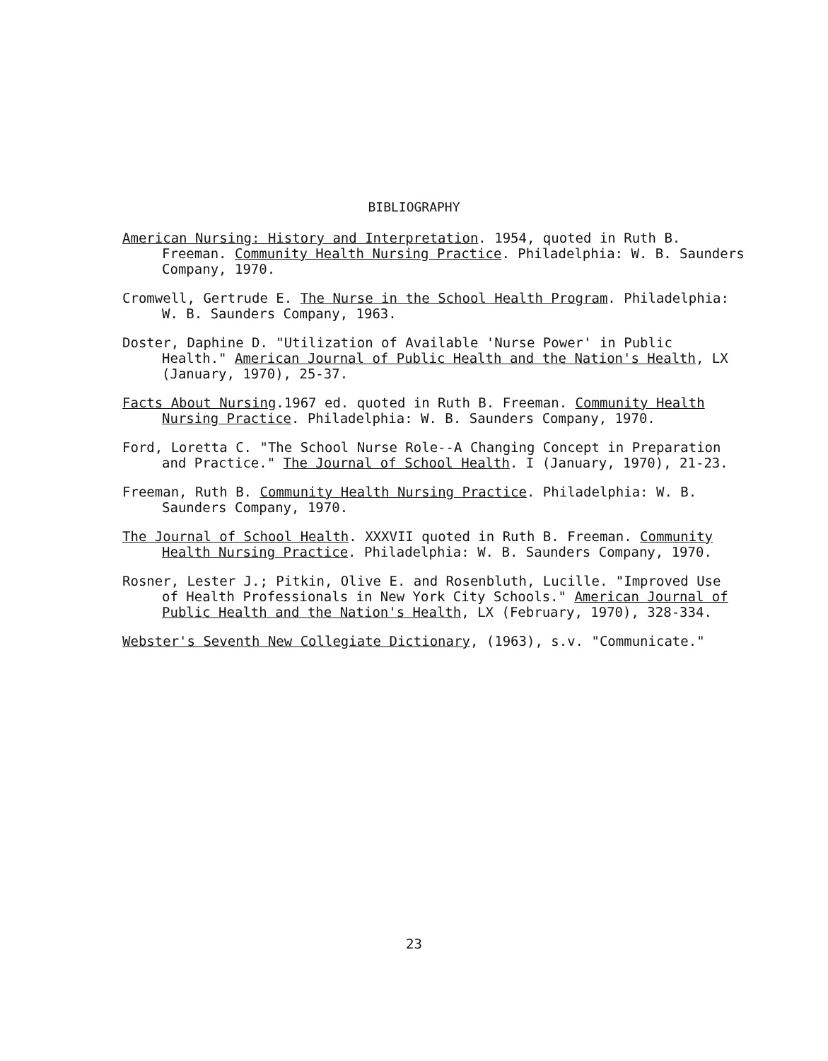BIBLIOGRAPHY
American Nursing: History and Interpretation. 1954, quoted in Ruth B. Freeman. Community Health Nursing Practice. Philadelphia: W. B. Saunders Company, 1970.
Cromwell, Gertrude E. The Nurse in the School Health Program. Philadelphia: W. B. Saunders Company, 1963.
Doster, Daphine D. "Utilization of Available 'Nurse Power' in Public Health." American Journal of Public Health and the Nation's Health, LX (January, 1970), 25-37.
Facts About Nursing.1967 ed. quoted in Ruth B. Freeman. Community Health Nursing Practice. Philadelphia: W. B. Saunders Company, 1970.
Ford, Loretta C. "The School Nurse Role--A Changing Concept in Preparation and Practice." The Journal of School Health. I (January, 1970), 21-23.
Freeman, Ruth B. Community Health Nursing Practice. Philadelphia: W. B. Saunders Company, 1970.
The Journal of School Health. XXXVII quoted in Ruth B. Freeman. Community Health Nursing Practice. Philadelphia: W. B. Saunders Company, 1970.
Rosner, Lester J.; Pitkin, Olive E. and Rosenbluth, Lucille. "Improved Use of Health Professionals in New York City Schools." American Journal of Public Health and the Nation's Health, LX (February, 1970), 328-334.
Webster's Seventh New Collegiate Dictionary, (1963), s.v. "Communicate."
23